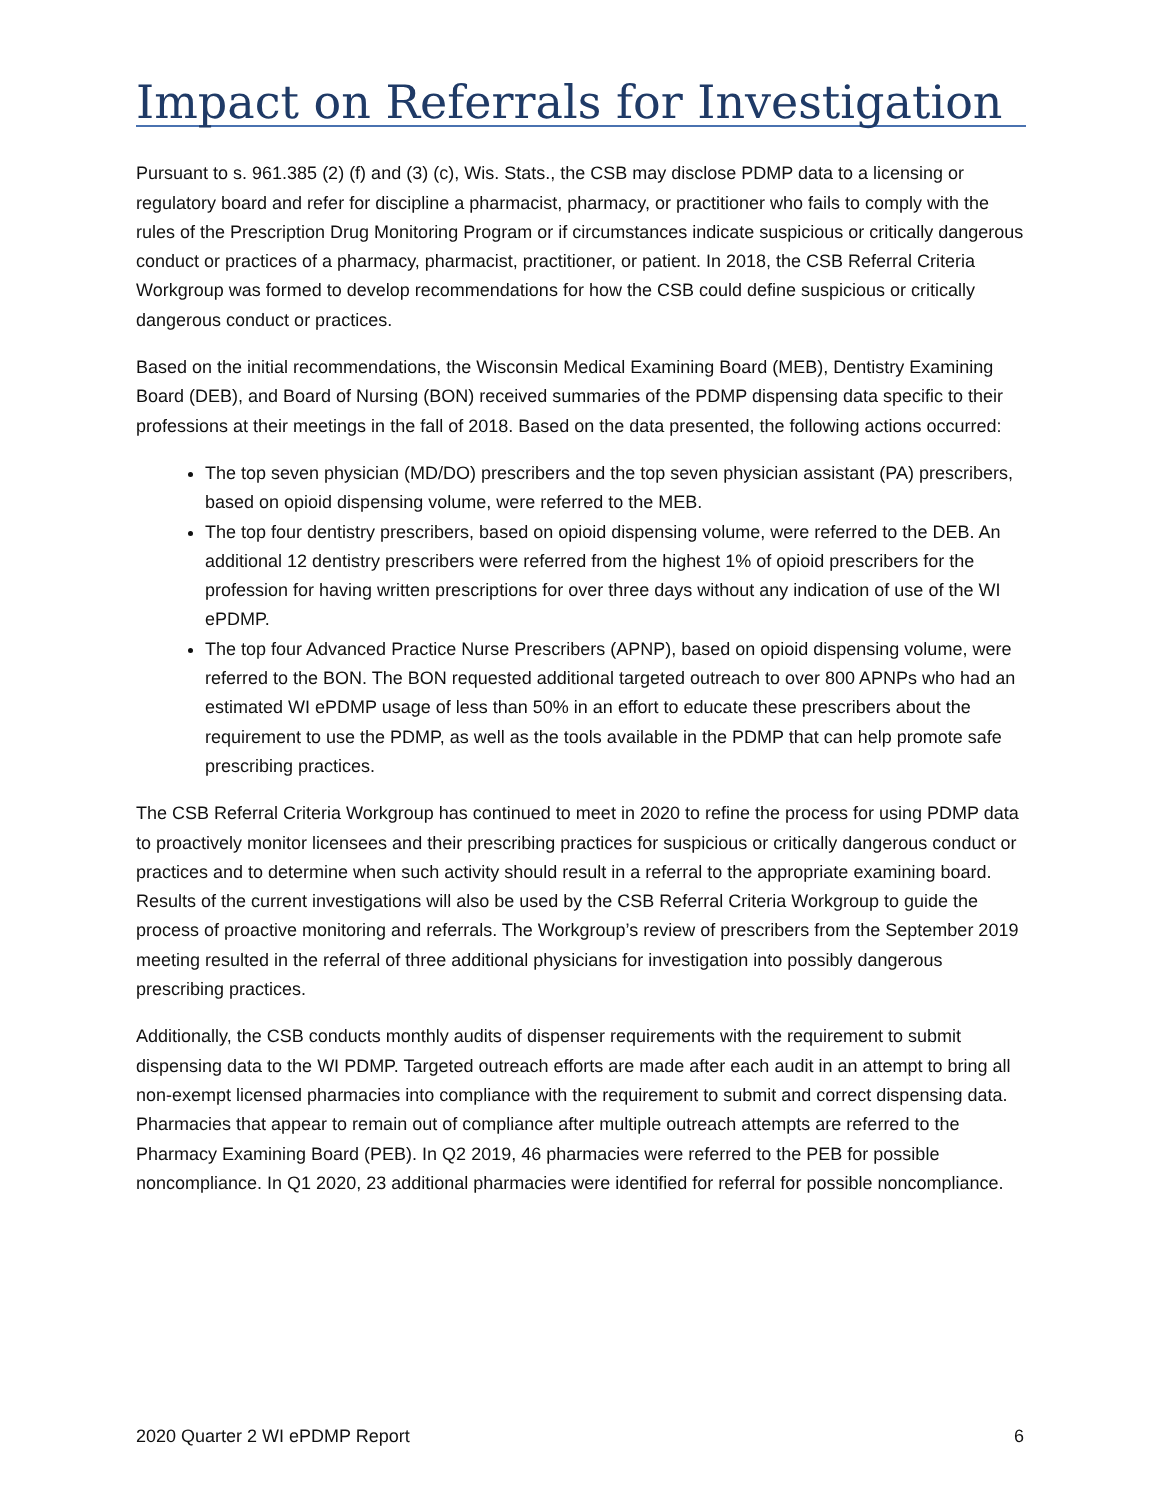Impact on Referrals for Investigation
Pursuant to s. 961.385 (2) (f) and (3) (c), Wis. Stats., the CSB may disclose PDMP data to a licensing or regulatory board and refer for discipline a pharmacist, pharmacy, or practitioner who fails to comply with the rules of the Prescription Drug Monitoring Program or if circumstances indicate suspicious or critically dangerous conduct or practices of a pharmacy, pharmacist, practitioner, or patient. In 2018, the CSB Referral Criteria Workgroup was formed to develop recommendations for how the CSB could define suspicious or critically dangerous conduct or practices.
Based on the initial recommendations, the Wisconsin Medical Examining Board (MEB), Dentistry Examining Board (DEB), and Board of Nursing (BON) received summaries of the PDMP dispensing data specific to their professions at their meetings in the fall of 2018. Based on the data presented, the following actions occurred:
The top seven physician (MD/DO) prescribers and the top seven physician assistant (PA) prescribers, based on opioid dispensing volume, were referred to the MEB.
The top four dentistry prescribers, based on opioid dispensing volume, were referred to the DEB. An additional 12 dentistry prescribers were referred from the highest 1% of opioid prescribers for the profession for having written prescriptions for over three days without any indication of use of the WI ePDMP.
The top four Advanced Practice Nurse Prescribers (APNP), based on opioid dispensing volume, were referred to the BON. The BON requested additional targeted outreach to over 800 APNPs who had an estimated WI ePDMP usage of less than 50% in an effort to educate these prescribers about the requirement to use the PDMP, as well as the tools available in the PDMP that can help promote safe prescribing practices.
The CSB Referral Criteria Workgroup has continued to meet in 2020 to refine the process for using PDMP data to proactively monitor licensees and their prescribing practices for suspicious or critically dangerous conduct or practices and to determine when such activity should result in a referral to the appropriate examining board. Results of the current investigations will also be used by the CSB Referral Criteria Workgroup to guide the process of proactive monitoring and referrals. The Workgroup’s review of prescribers from the September 2019 meeting resulted in the referral of three additional physicians for investigation into possibly dangerous prescribing practices.
Additionally, the CSB conducts monthly audits of dispenser requirements with the requirement to submit dispensing data to the WI PDMP. Targeted outreach efforts are made after each audit in an attempt to bring all non-exempt licensed pharmacies into compliance with the requirement to submit and correct dispensing data. Pharmacies that appear to remain out of compliance after multiple outreach attempts are referred to the Pharmacy Examining Board (PEB). In Q2 2019, 46 pharmacies were referred to the PEB for possible noncompliance. In Q1 2020, 23 additional pharmacies were identified for referral for possible noncompliance.
2020 Quarter 2 WI ePDMP Report 6